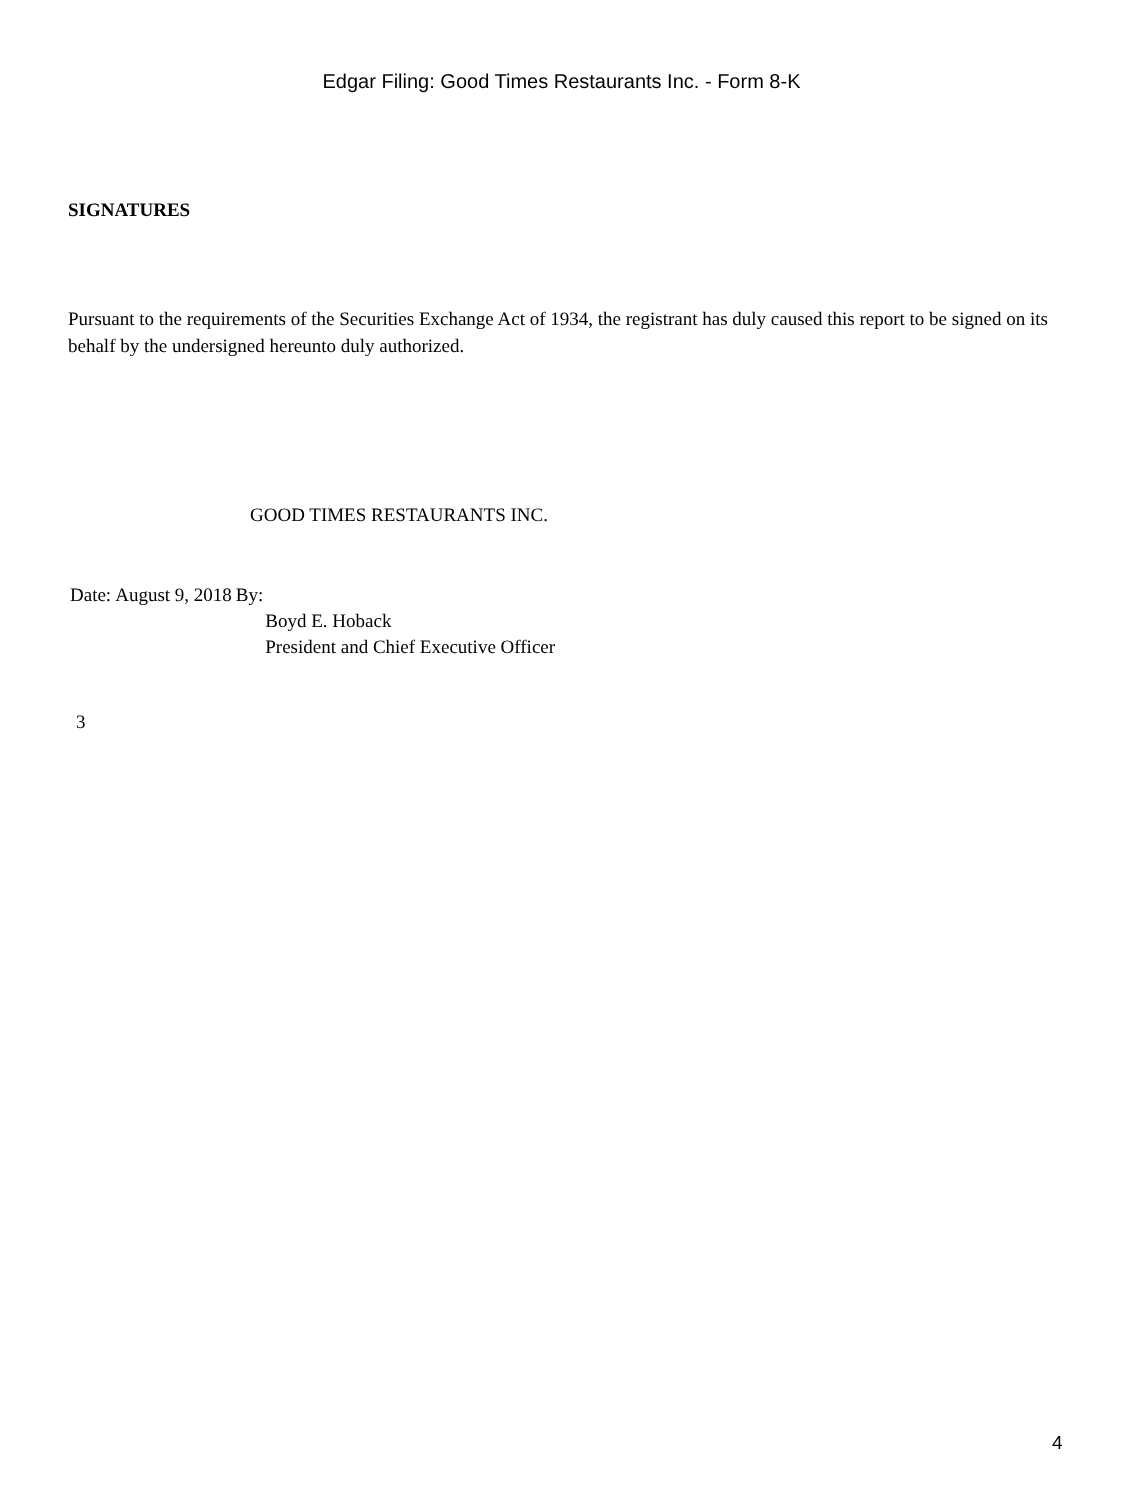Edgar Filing: Good Times Restaurants Inc. - Form 8-K
SIGNATURES
Pursuant to the requirements of the Securities Exchange Act of 1934, the registrant has duly caused this report to be signed on its behalf by the undersigned hereunto duly authorized.
GOOD TIMES RESTAURANTS INC.
| Date: | August 9, 2018 | By: | |
| | | | Boyd E. Hoback President and Chief Executive Officer |
3
4